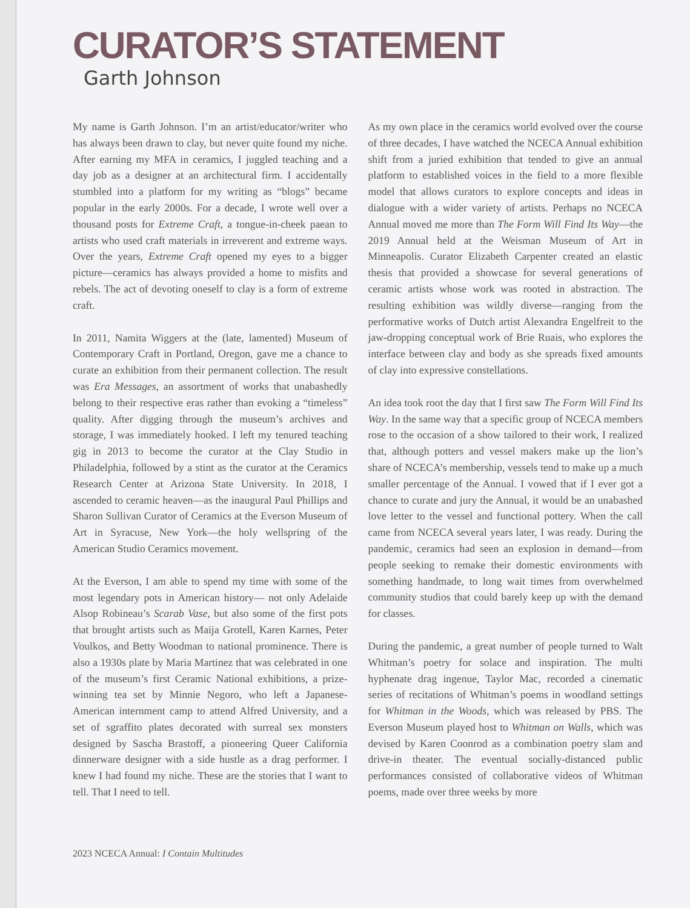CURATOR’S STATEMENT
Garth Johnson
My name is Garth Johnson. I’m an artist/educator/writer who has always been drawn to clay, but never quite found my niche. After earning my MFA in ceramics, I juggled teaching and a day job as a designer at an architectural firm. I accidentally stumbled into a platform for my writing as “blogs” became popular in the early 2000s. For a decade, I wrote well over a thousand posts for Extreme Craft, a tongue-in-cheek paean to artists who used craft materials in irreverent and extreme ways. Over the years, Extreme Craft opened my eyes to a bigger picture—ceramics has always provided a home to misfits and rebels. The act of devoting oneself to clay is a form of extreme craft.
In 2011, Namita Wiggers at the (late, lamented) Museum of Contemporary Craft in Portland, Oregon, gave me a chance to curate an exhibition from their permanent collection. The result was Era Messages, an assortment of works that unabashedly belong to their respective eras rather than evoking a “timeless” quality. After digging through the museum’s archives and storage, I was immediately hooked. I left my tenured teaching gig in 2013 to become the curator at the Clay Studio in Philadelphia, followed by a stint as the curator at the Ceramics Research Center at Arizona State University. In 2018, I ascended to ceramic heaven—as the inaugural Paul Phillips and Sharon Sullivan Curator of Ceramics at the Everson Museum of Art in Syracuse, New York—the holy wellspring of the American Studio Ceramics movement.
At the Everson, I am able to spend my time with some of the most legendary pots in American history— not only Adelaide Alsop Robineau’s Scarab Vase, but also some of the first pots that brought artists such as Maija Grotell, Karen Karnes, Peter Voulkos, and Betty Woodman to national prominence. There is also a 1930s plate by Maria Martinez that was celebrated in one of the museum’s first Ceramic National exhibitions, a prize-winning tea set by Minnie Negoro, who left a Japanese-American internment camp to attend Alfred University, and a set of sgraffito plates decorated with surreal sex monsters designed by Sascha Brastoff, a pioneering Queer California dinnerware designer with a side hustle as a drag performer. I knew I had found my niche. These are the stories that I want to tell. That I need to tell.
As my own place in the ceramics world evolved over the course of three decades, I have watched the NCECA Annual exhibition shift from a juried exhibition that tended to give an annual platform to established voices in the field to a more flexible model that allows curators to explore concepts and ideas in dialogue with a wider variety of artists. Perhaps no NCECA Annual moved me more than The Form Will Find Its Way—the 2019 Annual held at the Weisman Museum of Art in Minneapolis. Curator Elizabeth Carpenter created an elastic thesis that provided a showcase for several generations of ceramic artists whose work was rooted in abstraction. The resulting exhibition was wildly diverse—ranging from the performative works of Dutch artist Alexandra Engelfreit to the jaw-dropping conceptual work of Brie Ruais, who explores the interface between clay and body as she spreads fixed amounts of clay into expressive constellations.
An idea took root the day that I first saw The Form Will Find Its Way. In the same way that a specific group of NCECA members rose to the occasion of a show tailored to their work, I realized that, although potters and vessel makers make up the lion’s share of NCECA’s membership, vessels tend to make up a much smaller percentage of the Annual. I vowed that if I ever got a chance to curate and jury the Annual, it would be an unabashed love letter to the vessel and functional pottery. When the call came from NCECA several years later, I was ready. During the pandemic, ceramics had seen an explosion in demand—from people seeking to remake their domestic environments with something handmade, to long wait times from overwhelmed community studios that could barely keep up with the demand for classes.
During the pandemic, a great number of people turned to Walt Whitman’s poetry for solace and inspiration. The multi hyphenate drag ingenue, Taylor Mac, recorded a cinematic series of recitations of Whitman’s poems in woodland settings for Whitman in the Woods, which was released by PBS. The Everson Museum played host to Whitman on Walls, which was devised by Karen Coonrod as a combination poetry slam and drive-in theater. The eventual socially-distanced public performances consisted of collaborative videos of Whitman poems, made over three weeks by more
2023 NCECA Annual: I Contain Multitudes